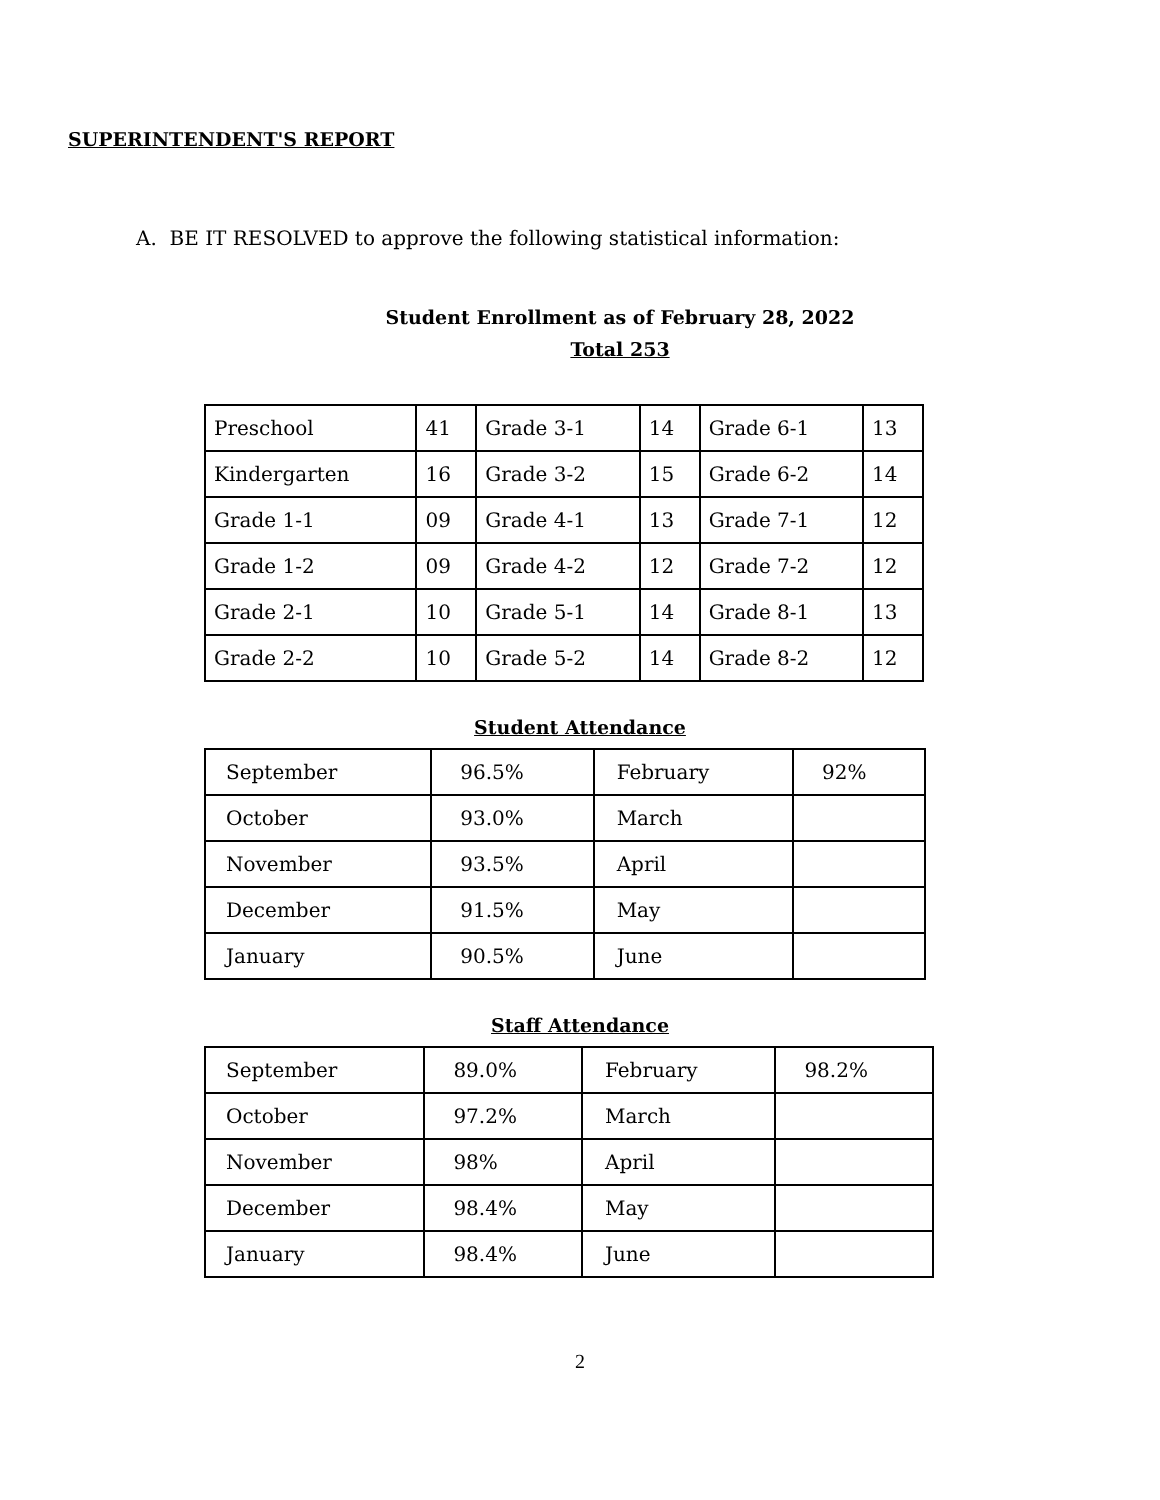SUPERINTENDENT'S REPORT
A. BE IT RESOLVED to approve the following statistical information:
Student Enrollment as of February 28, 2022
Total 253
| Preschool | 41 | Grade 3-1 | 14 | Grade 6-1 | 13 |
| Kindergarten | 16 | Grade 3-2 | 15 | Grade 6-2 | 14 |
| Grade 1-1 | 09 | Grade 4-1 | 13 | Grade 7-1 | 12 |
| Grade 1-2 | 09 | Grade 4-2 | 12 | Grade 7-2 | 12 |
| Grade 2-1 | 10 | Grade 5-1 | 14 | Grade 8-1 | 13 |
| Grade 2-2 | 10 | Grade 5-2 | 14 | Grade 8-2 | 12 |
Student Attendance
| September | 96.5% | February | 92% |
| October | 93.0% | March | |
| November | 93.5% | April | |
| December | 91.5% | May | |
| January | 90.5% | June | |
Staff Attendance
| September | 89.0% | February | 98.2% |
| October | 97.2% | March | |
| November | 98% | April | |
| December | 98.4% | May | |
| January | 98.4% | June | |
2